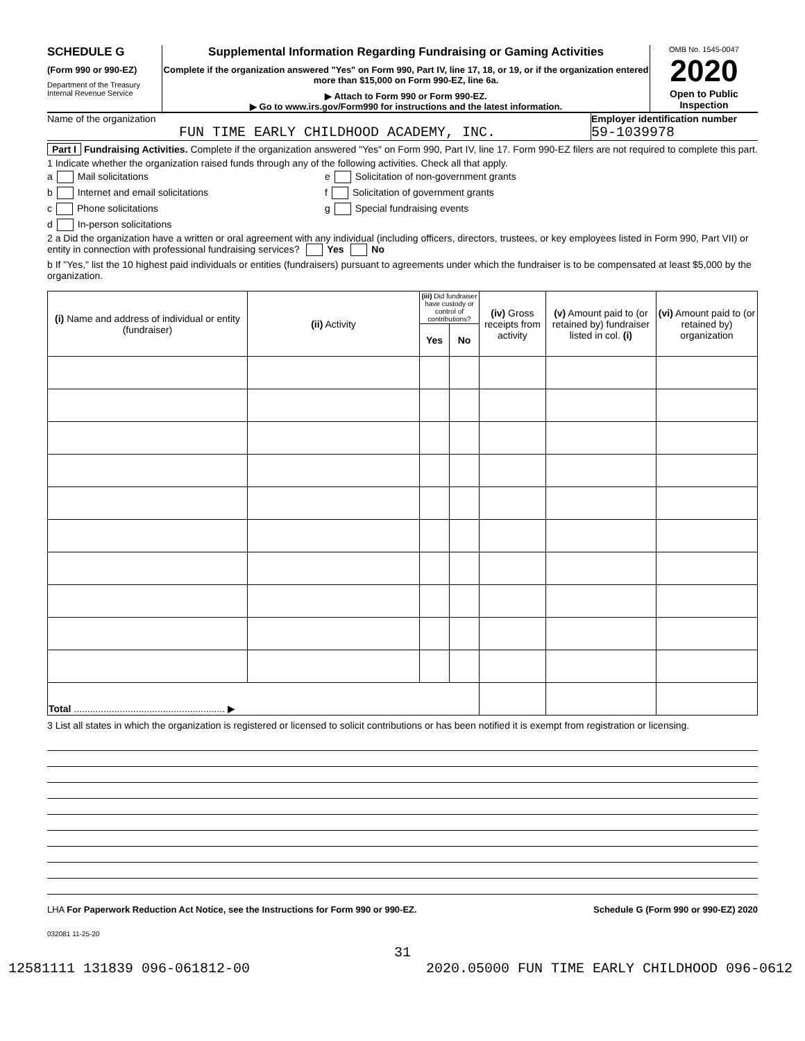SCHEDULE G
(Form 990 or 990-EZ)
Department of the Treasury
Internal Revenue Service
Supplemental Information Regarding Fundraising or Gaming Activities
Complete if the organization answered "Yes" on Form 990, Part IV, line 17, 18, or 19, or if the organization entered more than $15,000 on Form 990-EZ, line 6a.
▶ Attach to Form 990 or Form 990-EZ.
▶ Go to www.irs.gov/Form990 for instructions and the latest information.
OMB No. 1545-0047
2020
Open to Public Inspection
Name of the organization
FUN TIME EARLY CHILDHOOD ACADEMY, INC.
Employer identification number
59-1039978
Part I Fundraising Activities. Complete if the organization answered "Yes" on Form 990, Part IV, line 17. Form 990-EZ filers are not required to complete this part.
1 Indicate whether the organization raised funds through any of the following activities. Check all that apply.
a Mail solicitations
b Internet and email solicitations
c Phone solicitations
d In-person solicitations
e Solicitation of non-government grants
f Solicitation of government grants
g Special fundraising events
2 a Did the organization have a written or oral agreement with any individual (including officers, directors, trustees, or key employees listed in Form 990, Part VII) or entity in connection with professional fundraising services? Yes No
b If "Yes," list the 10 highest paid individuals or entities (fundraisers) pursuant to agreements under which the fundraiser is to be compensated at least $5,000 by the organization.
| (i) Name and address of individual or entity (fundraiser) | (ii) Activity | (iii) Did fundraiser have custody or control of contributions? | | (iv) Gross receipts from activity | (v) Amount paid to (or retained by) fundraiser listed in col. (i) | (vi) Amount paid to (or retained by) organization |
| --- | --- | --- | --- | --- | --- | --- |
| | | Yes | No | | | |
| Total ........................................................ ▶ | | | | | | |
3 List all states in which the organization is registered or licensed to solicit contributions or has been notified it is exempt from registration or licensing.
LHA For Paperwork Reduction Act Notice, see the Instructions for Form 990 or 990-EZ. Schedule G (Form 990 or 990-EZ) 2020
032081 11-25-20
31
12581111 131839 096-061812-00 2020.05000 FUN TIME EARLY CHILDHOOD 096-0612